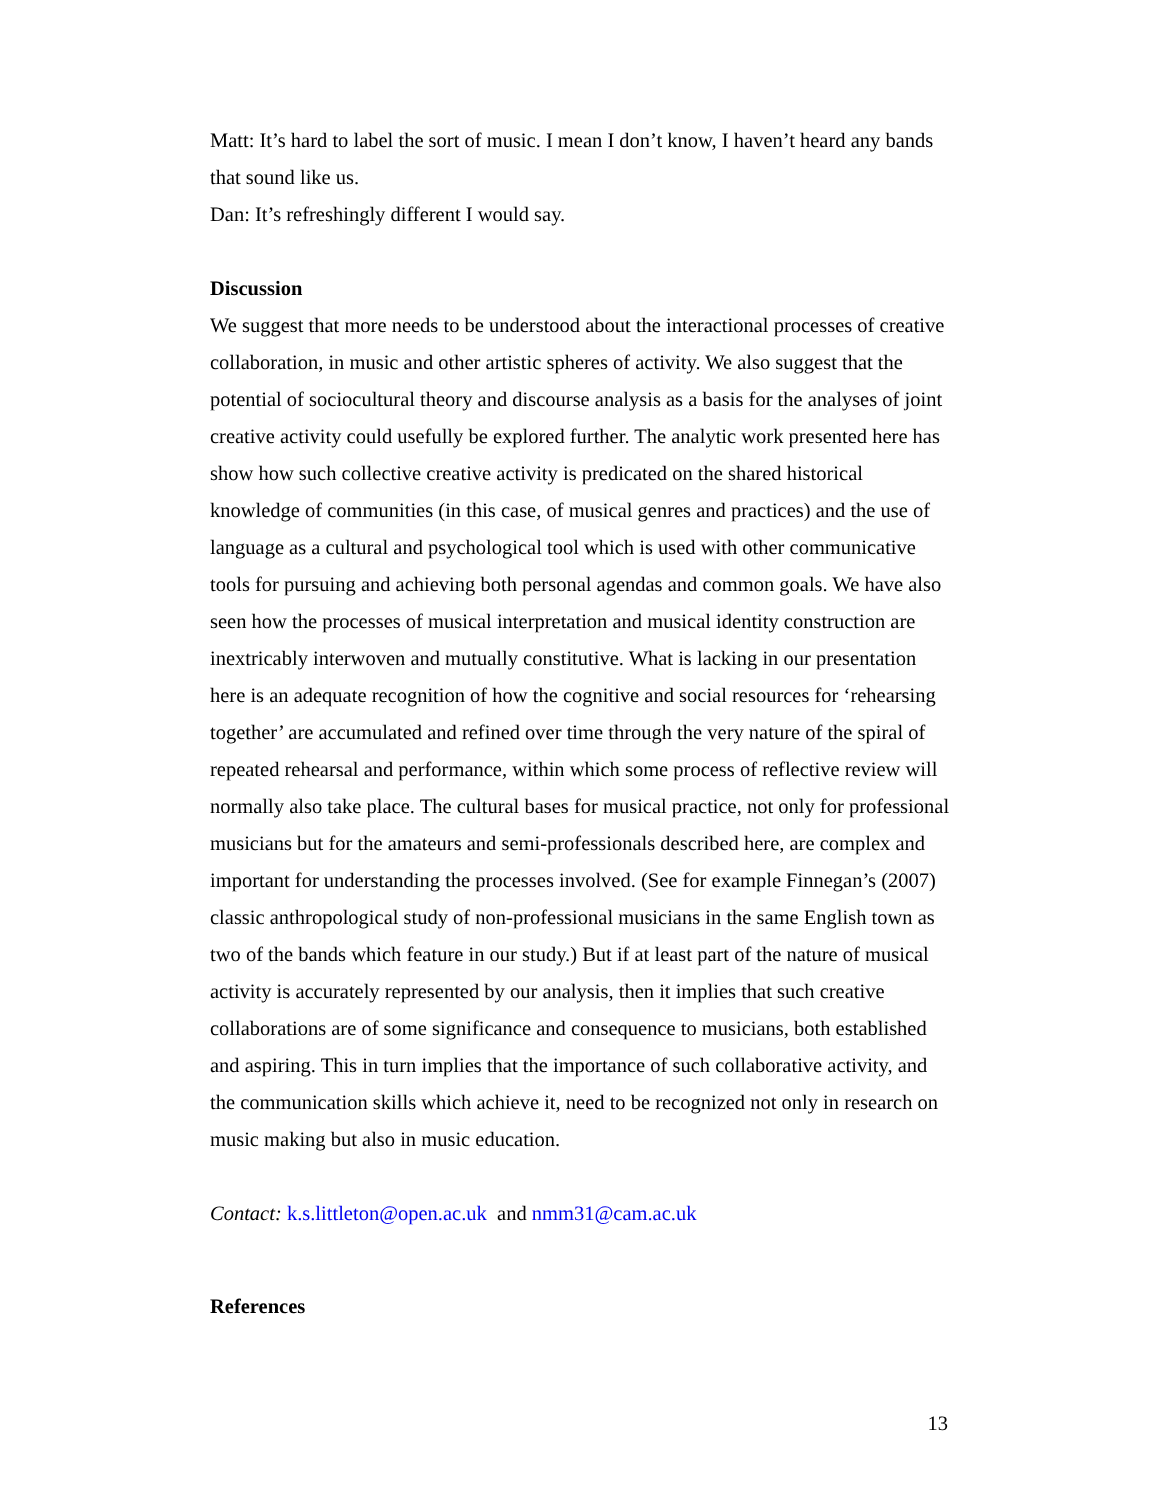Matt: It’s hard to label the sort of music. I mean I don’t know, I haven’t heard any bands that sound like us.
Dan: It’s refreshingly different I would say.
Discussion
We suggest that more needs to be understood about the interactional processes of creative collaboration, in music and other artistic spheres of activity. We also suggest that the potential of sociocultural theory and discourse analysis as a basis for the analyses of joint creative activity could usefully be explored further. The analytic work presented here has show how such collective creative activity is predicated on the shared historical knowledge of communities (in this case, of musical genres and practices) and the use of language as a cultural and psychological tool which is used with other communicative tools for pursuing and achieving both personal agendas and common goals. We have also seen how the processes of musical interpretation and musical identity construction are inextricably interwoven and mutually constitutive. What is lacking in our presentation here is an adequate recognition of how the cognitive and social resources for ‘rehearsing together’ are accumulated and refined over time through the very nature of the spiral of repeated rehearsal and performance, within which some process of reflective review will normally also take place. The cultural bases for musical practice, not only for professional musicians but for the amateurs and semi-professionals described here, are complex and important for understanding the processes involved. (See for example Finnegan’s (2007) classic anthropological study of non-professional musicians in the same English town as two of the bands which feature in our study.) But if at least part of the nature of musical activity is accurately represented by our analysis, then it implies that such creative collaborations are of some significance and consequence to musicians, both established and aspiring. This in turn implies that the importance of such collaborative activity, and the communication skills which achieve it, need to be recognized not only in research on music making but also in music education.
Contact: k.s.littleton@open.ac.uk and nmm31@cam.ac.uk
References
13